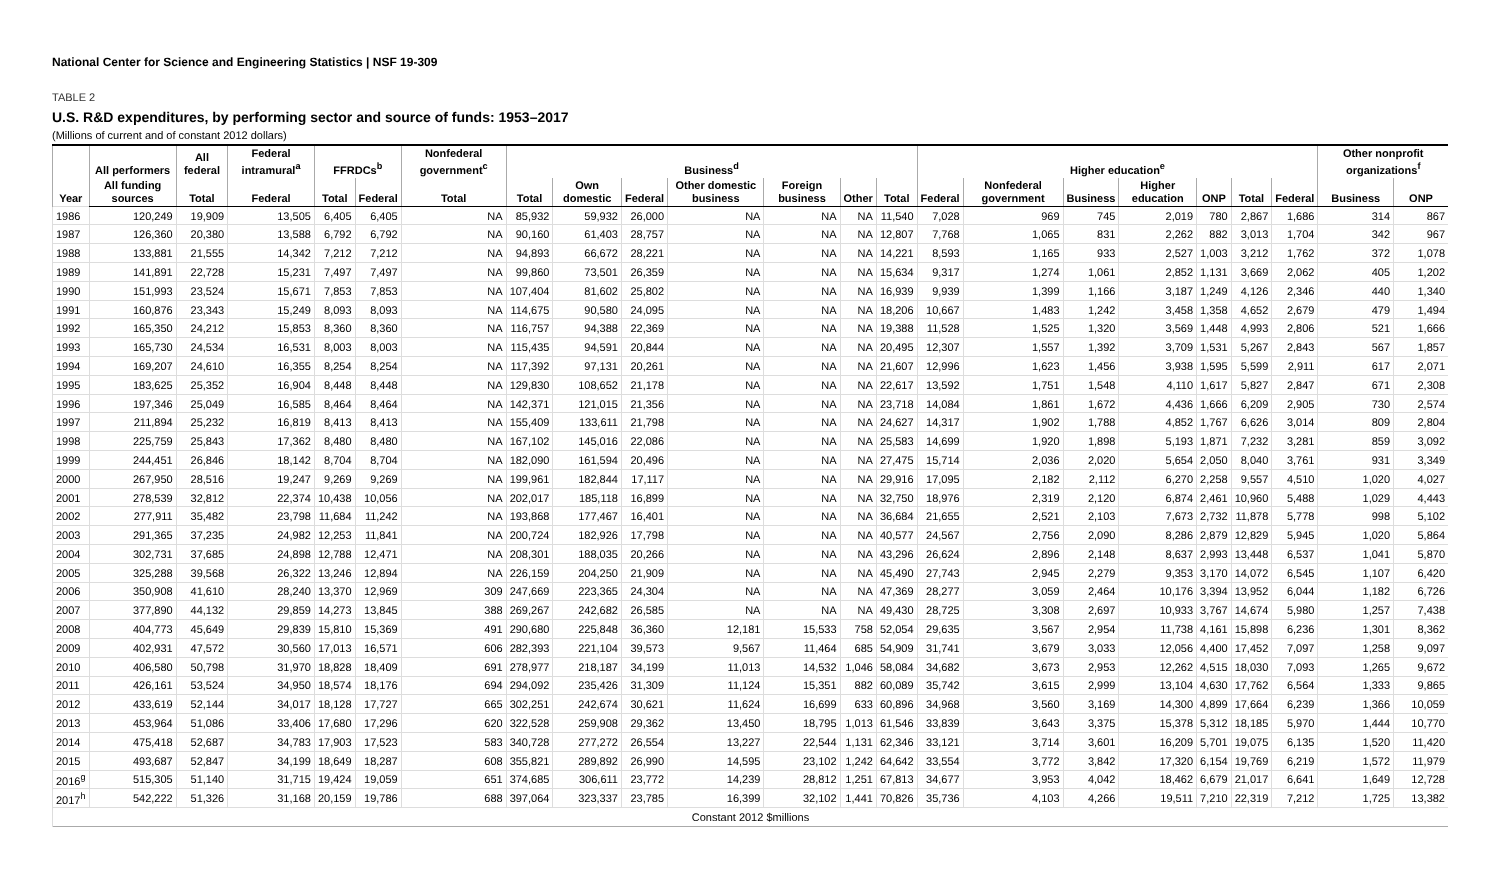National Center for Science and Engineering Statistics | NSF 19-309
TABLE 2
U.S. R&D expenditures, by performing sector and source of funds: 1953–2017
(Millions of current and of constant 2012 dollars)
| Year | All performers | All federal | Federal intramural<sup>a</sup> | FFRDCs<sup>b</sup> | | Nonfederal government<sup>c</sup> | Business<sup>d</sup> | | | | | | | Higher education<sup>e</sup> | | | | | | | Other nonprofit organizations<sup>f</sup> | |
| --- | --- | --- | --- | --- | --- | --- | --- | --- | --- | --- | --- | --- | --- | --- | --- | --- | --- | --- | --- | --- | --- | --- |
| | All funding sources | Total | Federal | Total | Federal | Total | Total | Own domestic | Federal | Other domestic business | Foreign business | Other | Total | Federal | Nonfederal government | Business | Higher education | ONP | Total | Federal | Business | ONP |
| 1986 | 120,249 | 19,909 | 13,505 | 6,405 | 6,405 | NA | 85,932 | 59,932 | 26,000 | NA | NA | NA | 11,540 | 7,028 | 969 | 745 | 2,019 | 780 | 2,867 | 1,686 | 314 | 867 |
| 1987 | 126,360 | 20,380 | 13,588 | 6,792 | 6,792 | NA | 90,160 | 61,403 | 28,757 | NA | NA | NA | 12,807 | 7,768 | 1,065 | 831 | 2,262 | 882 | 3,013 | 1,704 | 342 | 967 |
| 1988 | 133,881 | 21,555 | 14,342 | 7,212 | 7,212 | NA | 94,893 | 66,672 | 28,221 | NA | NA | NA | 14,221 | 8,593 | 1,165 | 933 | 2,527 | 1,003 | 3,212 | 1,762 | 372 | 1,078 |
| 1989 | 141,891 | 22,728 | 15,231 | 7,497 | 7,497 | NA | 99,860 | 73,501 | 26,359 | NA | NA | NA | 15,634 | 9,317 | 1,274 | 1,061 | 2,852 | 1,131 | 3,669 | 2,062 | 405 | 1,202 |
| 1990 | 151,993 | 23,524 | 15,671 | 7,853 | 7,853 | NA | 107,404 | 81,602 | 25,802 | NA | NA | NA | 16,939 | 9,939 | 1,399 | 1,166 | 3,187 | 1,249 | 4,126 | 2,346 | 440 | 1,340 |
| 1991 | 160,876 | 23,343 | 15,249 | 8,093 | 8,093 | NA | 114,675 | 90,580 | 24,095 | NA | NA | NA | 18,206 | 10,667 | 1,483 | 1,242 | 3,458 | 1,358 | 4,652 | 2,679 | 479 | 1,494 |
| 1992 | 165,350 | 24,212 | 15,853 | 8,360 | 8,360 | NA | 116,757 | 94,388 | 22,369 | NA | NA | NA | 19,388 | 11,528 | 1,525 | 1,320 | 3,569 | 1,448 | 4,993 | 2,806 | 521 | 1,666 |
| 1993 | 165,730 | 24,534 | 16,531 | 8,003 | 8,003 | NA | 115,435 | 94,591 | 20,844 | NA | NA | NA | 20,495 | 12,307 | 1,557 | 1,392 | 3,709 | 1,531 | 5,267 | 2,843 | 567 | 1,857 |
| 1994 | 169,207 | 24,610 | 16,355 | 8,254 | 8,254 | NA | 117,392 | 97,131 | 20,261 | NA | NA | NA | 21,607 | 12,996 | 1,623 | 1,456 | 3,938 | 1,595 | 5,599 | 2,911 | 617 | 2,071 |
| 1995 | 183,625 | 25,352 | 16,904 | 8,448 | 8,448 | NA | 129,830 | 108,652 | 21,178 | NA | NA | NA | 22,617 | 13,592 | 1,751 | 1,548 | 4,110 | 1,617 | 5,827 | 2,847 | 671 | 2,308 |
| 1996 | 197,346 | 25,049 | 16,585 | 8,464 | 8,464 | NA | 142,371 | 121,015 | 21,356 | NA | NA | NA | 23,718 | 14,084 | 1,861 | 1,672 | 4,436 | 1,666 | 6,209 | 2,905 | 730 | 2,574 |
| 1997 | 211,894 | 25,232 | 16,819 | 8,413 | 8,413 | NA | 155,409 | 133,611 | 21,798 | NA | NA | NA | 24,627 | 14,317 | 1,902 | 1,788 | 4,852 | 1,767 | 6,626 | 3,014 | 809 | 2,804 |
| 1998 | 225,759 | 25,843 | 17,362 | 8,480 | 8,480 | NA | 167,102 | 145,016 | 22,086 | NA | NA | NA | 25,583 | 14,699 | 1,920 | 1,898 | 5,193 | 1,871 | 7,232 | 3,281 | 859 | 3,092 |
| 1999 | 244,451 | 26,846 | 18,142 | 8,704 | 8,704 | NA | 182,090 | 161,594 | 20,496 | NA | NA | NA | 27,475 | 15,714 | 2,036 | 2,020 | 5,654 | 2,050 | 8,040 | 3,761 | 931 | 3,349 |
| 2000 | 267,950 | 28,516 | 19,247 | 9,269 | 9,269 | NA | 199,961 | 182,844 | 17,117 | NA | NA | NA | 29,916 | 17,095 | 2,182 | 2,112 | 6,270 | 2,258 | 9,557 | 4,510 | 1,020 | 4,027 |
| 2001 | 278,539 | 32,812 | 22,374 | 10,438 | 10,056 | NA | 202,017 | 185,118 | 16,899 | NA | NA | NA | 32,750 | 18,976 | 2,319 | 2,120 | 6,874 | 2,461 | 10,960 | 5,488 | 1,029 | 4,443 |
| 2002 | 277,911 | 35,482 | 23,798 | 11,684 | 11,242 | NA | 193,868 | 177,467 | 16,401 | NA | NA | NA | 36,684 | 21,655 | 2,521 | 2,103 | 7,673 | 2,732 | 11,878 | 5,778 | 998 | 5,102 |
| 2003 | 291,365 | 37,235 | 24,982 | 12,253 | 11,841 | NA | 200,724 | 182,926 | 17,798 | NA | NA | NA | 40,577 | 24,567 | 2,756 | 2,090 | 8,286 | 2,879 | 12,829 | 5,945 | 1,020 | 5,864 |
| 2004 | 302,731 | 37,685 | 24,898 | 12,788 | 12,471 | NA | 208,301 | 188,035 | 20,266 | NA | NA | NA | 43,296 | 26,624 | 2,896 | 2,148 | 8,637 | 2,993 | 13,448 | 6,537 | 1,041 | 5,870 |
| 2005 | 325,288 | 39,568 | 26,322 | 13,246 | 12,894 | NA | 226,159 | 204,250 | 21,909 | NA | NA | NA | 45,490 | 27,743 | 2,945 | 2,279 | 9,353 | 3,170 | 14,072 | 6,545 | 1,107 | 6,420 |
| 2006 | 350,908 | 41,610 | 28,240 | 13,370 | 12,969 | 309 | 247,669 | 223,365 | 24,304 | NA | NA | NA | 47,369 | 28,277 | 3,059 | 2,464 | 10,176 | 3,394 | 13,952 | 6,044 | 1,182 | 6,726 |
| 2007 | 377,890 | 44,132 | 29,859 | 14,273 | 13,845 | 388 | 269,267 | 242,682 | 26,585 | NA | NA | NA | 49,430 | 28,725 | 3,308 | 2,697 | 10,933 | 3,767 | 14,674 | 5,980 | 1,257 | 7,438 |
| 2008 | 404,773 | 45,649 | 29,839 | 15,810 | 15,369 | 491 | 290,680 | 225,848 | 36,360 | 12,181 | 15,533 | 758 | 52,054 | 29,635 | 3,567 | 2,954 | 11,738 | 4,161 | 15,898 | 6,236 | 1,301 | 8,362 |
| 2009 | 402,931 | 47,572 | 30,560 | 17,013 | 16,571 | 606 | 282,393 | 221,104 | 39,573 | 9,567 | 11,464 | 685 | 54,909 | 31,741 | 3,679 | 3,033 | 12,056 | 4,400 | 17,452 | 7,097 | 1,258 | 9,097 |
| 2010 | 406,580 | 50,798 | 31,970 | 18,828 | 18,409 | 691 | 278,977 | 218,187 | 34,199 | 11,013 | 14,532 | 1,046 | 58,084 | 34,682 | 3,673 | 2,953 | 12,262 | 4,515 | 18,030 | 7,093 | 1,265 | 9,672 |
| 2011 | 426,161 | 53,524 | 34,950 | 18,574 | 18,176 | 694 | 294,092 | 235,426 | 31,309 | 11,124 | 15,351 | 882 | 60,089 | 35,742 | 3,615 | 2,999 | 13,104 | 4,630 | 17,762 | 6,564 | 1,333 | 9,865 |
| 2012 | 433,619 | 52,144 | 34,017 | 18,128 | 17,727 | 665 | 302,251 | 242,674 | 30,621 | 11,624 | 16,699 | 633 | 60,896 | 34,968 | 3,560 | 3,169 | 14,300 | 4,899 | 17,664 | 6,239 | 1,366 | 10,059 |
| 2013 | 453,964 | 51,086 | 33,406 | 17,680 | 17,296 | 620 | 322,528 | 259,908 | 29,362 | 13,450 | 18,795 | 1,013 | 61,546 | 33,839 | 3,643 | 3,375 | 15,378 | 5,312 | 18,185 | 5,970 | 1,444 | 10,770 |
| 2014 | 475,418 | 52,687 | 34,783 | 17,903 | 17,523 | 583 | 340,728 | 277,272 | 26,554 | 13,227 | 22,544 | 1,131 | 62,346 | 33,121 | 3,714 | 3,601 | 16,209 | 5,701 | 19,075 | 6,135 | 1,520 | 11,420 |
| 2015 | 493,687 | 52,847 | 34,199 | 18,649 | 18,287 | 608 | 355,821 | 289,892 | 26,990 | 14,595 | 23,102 | 1,242 | 64,642 | 33,554 | 3,772 | 3,842 | 17,320 | 6,154 | 19,769 | 6,219 | 1,572 | 11,979 |
| 2016<sup>g</sup> | 515,305 | 51,140 | 31,715 | 19,424 | 19,059 | 651 | 374,685 | 306,611 | 23,772 | 14,239 | 28,812 | 1,251 | 67,813 | 34,677 | 3,953 | 4,042 | 18,462 | 6,679 | 21,017 | 6,641 | 1,649 | 12,728 |
| 2017<sup>h</sup> | 542,222 | 51,326 | 31,168 | 20,159 | 19,786 | 688 | 397,064 | 323,337 | 23,785 | 16,399 | 32,102 | 1,441 | 70,826 | 35,736 | 4,103 | 4,266 | 19,511 | 7,210 | 22,319 | 7,212 | 1,725 | 13,382 |
| Constant 2012 $millions | | | | | | | | | | | | | | | | | | | | | | |